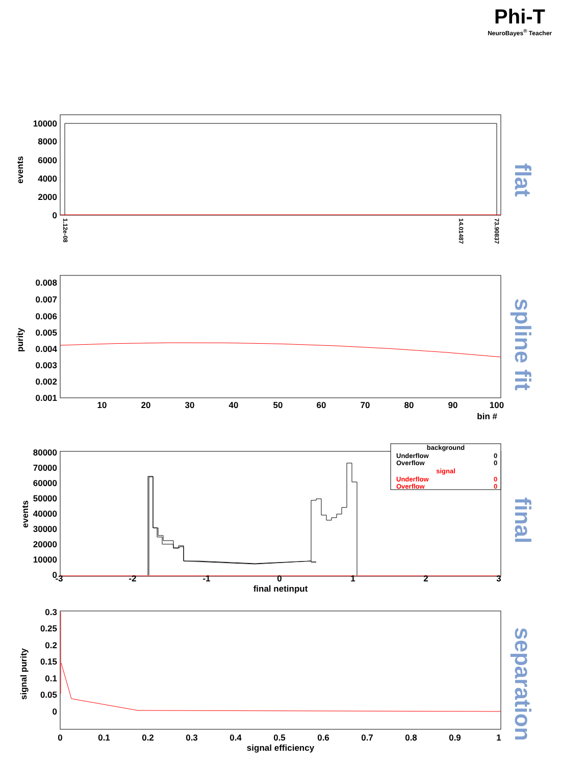Phi-T
NeuroBayes<sup>®</sup> Teacher
flat
spline fit
final
separation
10000
8000
6000
4000
2000
0
0.008
0.007
0.006
0.005
0.004
0.003
0.002
0.001
80000
70000
60000
50000
40000
30000
20000
10000
0
0.3
0.25
0.2
0.15
0.1
0.05
0
10
20
30
40
50
60
70
80
90
100
-3
-2
-1
0
1
2
3
0
0.1
0.2
0.3
0.4
0.5
0.6
0.7
0.8
0.9
1
bin #
final netinput
signal efficiency
events
purity
events
signal purity
1.12e-08
14.01487
73.90837
background
Underflow
0
Overflow
0
signal
Underflow
0
Overflow
0